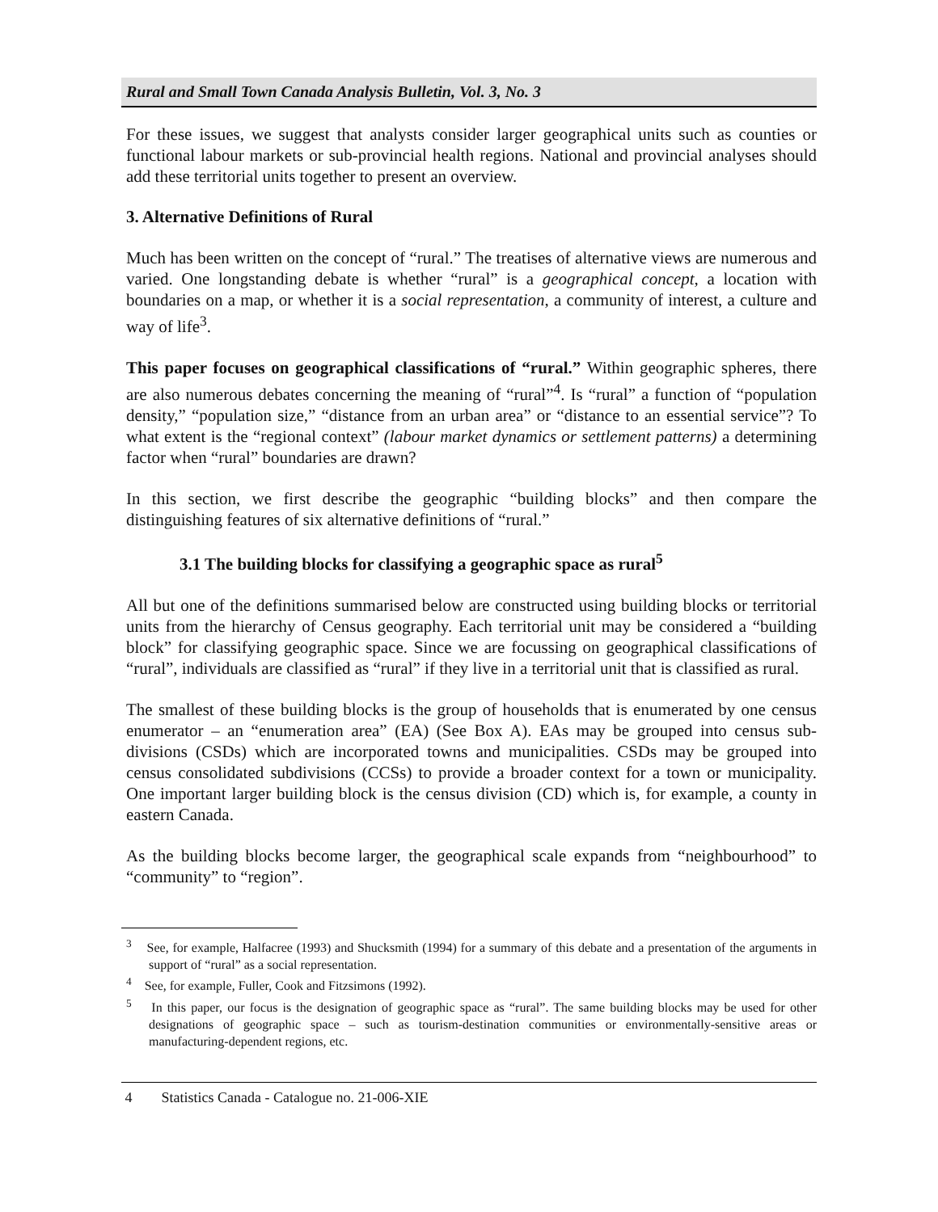Rural and Small Town Canada Analysis Bulletin, Vol. 3, No. 3
For these issues, we suggest that analysts consider larger geographical units such as counties or functional labour markets or sub-provincial health regions. National and provincial analyses should add these territorial units together to present an overview.
3. Alternative Definitions of Rural
Much has been written on the concept of “rural.” The treatises of alternative views are numerous and varied. One longstanding debate is whether “rural” is a geographical concept, a location with boundaries on a map, or whether it is a social representation, a community of interest, a culture and way of life<sup>3</sup>.
This paper focuses on geographical classifications of “rural.” Within geographic spheres, there are also numerous debates concerning the meaning of “rural”<sup>4</sup>. Is “rural” a function of “population density,” “population size,” “distance from an urban area” or “distance to an essential service”? To what extent is the “regional context” (labour market dynamics or settlement patterns) a determining factor when “rural” boundaries are drawn?
In this section, we first describe the geographic “building blocks” and then compare the distinguishing features of six alternative definitions of “rural.”
3.1 The building blocks for classifying a geographic space as rural<sup>5</sup>
All but one of the definitions summarised below are constructed using building blocks or territorial units from the hierarchy of Census geography. Each territorial unit may be considered a “building block” for classifying geographic space. Since we are focussing on geographical classifications of “rural”, individuals are classified as “rural” if they live in a territorial unit that is classified as rural.
The smallest of these building blocks is the group of households that is enumerated by one census enumerator – an “enumeration area” (EA) (See Box A). EAs may be grouped into census sub-divisions (CSDs) which are incorporated towns and municipalities. CSDs may be grouped into census consolidated subdivisions (CCSs) to provide a broader context for a town or municipality. One important larger building block is the census division (CD) which is, for example, a county in eastern Canada.
As the building blocks become larger, the geographical scale expands from “neighbourhood” to “community” to “region”.
<sup>3</sup> See, for example, Halfacree (1993) and Shucksmith (1994) for a summary of this debate and a presentation of the arguments in support of “rural” as a social representation.
<sup>4</sup> See, for example, Fuller, Cook and Fitzsimons (1992).
<sup>5</sup> In this paper, our focus is the designation of geographic space as “rural”. The same building blocks may be used for other designations of geographic space – such as tourism-destination communities or environmentally-sensitive areas or manufacturing-dependent regions, etc.
4 Statistics Canada - Catalogue no. 21-006-XIE